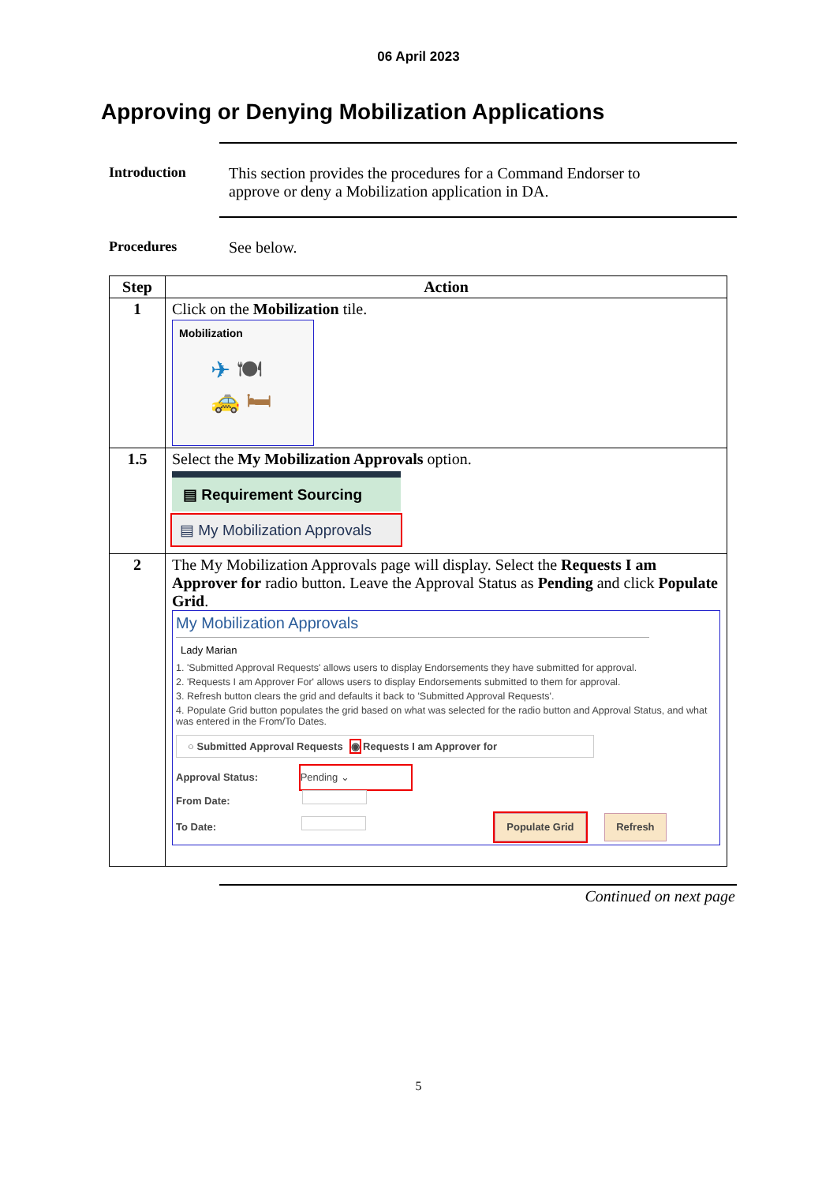06 April 2023
Approving or Denying Mobilization Applications
Introduction This section provides the procedures for a Command Endorser to
approve or deny a Mobilization application in DA.
Procedures See below.
| Step | Action |
| --- | --- |
| 1 | Click on the Mobilization tile. Mobilization ✈ 🍽 🚕 🛏 |
| 1.5 | Select the My Mobilization Approvals option. ▤ Requirement Sourcing ▤ My Mobilization Approvals |
| 2 | The My Mobilization Approvals page will display. Select the Requests I am Approver for radio button. Leave the Approval Status as Pending and click Populate Grid . My Mobilization Approvals Lady Marian 1. 'Submitted Approval Requests' allows users to display Endorsements they have submitted for approval. 2. 'Requests I am Approver For' allows users to display Endorsements submitted to them for approval. 3. Refresh button clears the grid and defaults it back to 'Submitted Approval Requests'. 4. Populate Grid button populates the grid based on what was selected for the radio button and Approval Status, and what was entered in the From/To Dates. ○ Submitted Approval Requests ◉ Requests I am Approver for Approval Status: Pending ⌄ From Date: To Date: Populate Grid Refresh |
Continued on next page
5